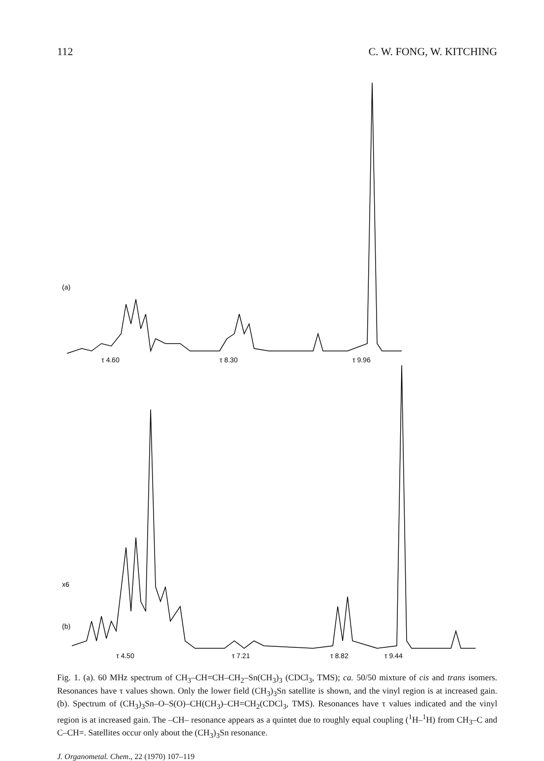112 C. W. FONG, W. KITCHING
(a)
τ 4.60
τ 8.30
τ 9.96
x6
(b)
τ 4.50
τ 7.21
τ 8.82
τ 9.44
Fig. 1. (a). 60 MHz spectrum of CH<sub>3</sub>–CH=CH–CH<sub>2</sub>–Sn(CH<sub>3</sub>)<sub>3</sub> (CDCl<sub>3</sub>, TMS); ca. 50/50 mixture of cis and trans isomers. Resonances have τ values shown. Only the lower field (CH<sub>3</sub>)<sub>3</sub>Sn satellite is shown, and the vinyl region is at increased gain. (b). Spectrum of (CH<sub>3</sub>)<sub>3</sub>Sn–O–S(O)–CH(CH<sub>3</sub>)–CH=CH<sub>2</sub>(CDCl<sub>3</sub>, TMS). Resonances have τ values indicated and the vinyl region is at increased gain. The –CH– resonance appears as a quintet due to roughly equal coupling (<sup>1</sup>H–<sup>1</sup>H) from CH<sub>3</sub>–C and C–CH=. Satellites occur only about the (CH<sub>3</sub>)<sub>3</sub>Sn resonance.
J. Organometal. Chem., 22 (1970) 107–119